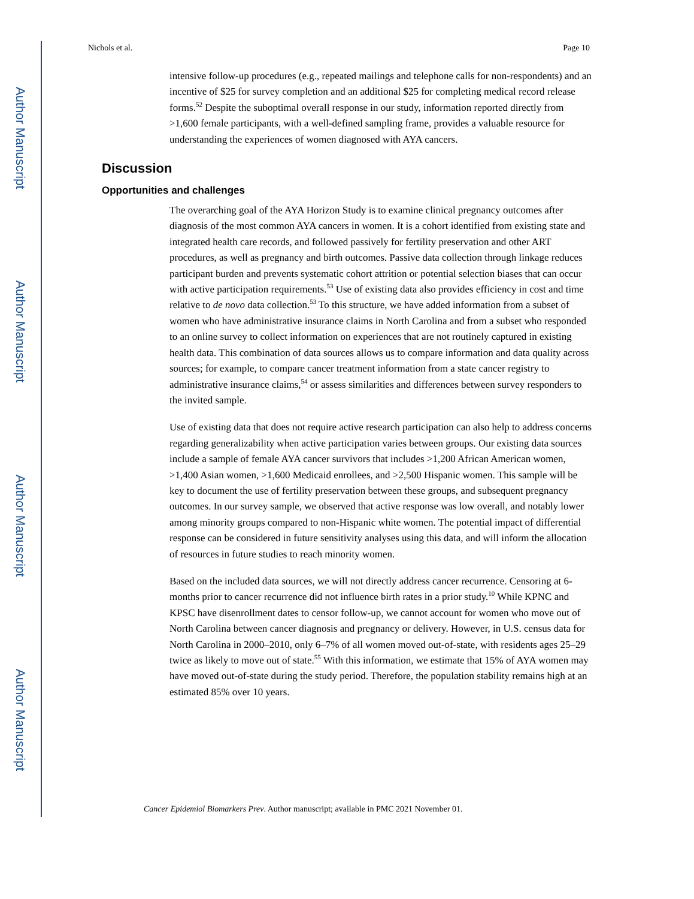Author Manuscript
Author Manuscript
Author Manuscript
Author Manuscript
Nichols et al. Page 10
intensive follow-up procedures (e.g., repeated mailings and telephone calls for non-respondents) and an incentive of $25 for survey completion and an additional $25 for completing medical record release forms.<sup>52</sup> Despite the suboptimal overall response in our study, information reported directly from >1,600 female participants, with a well-defined sampling frame, provides a valuable resource for understanding the experiences of women diagnosed with AYA cancers.
Discussion
Opportunities and challenges
The overarching goal of the AYA Horizon Study is to examine clinical pregnancy outcomes after diagnosis of the most common AYA cancers in women. It is a cohort identified from existing state and integrated health care records, and followed passively for fertility preservation and other ART procedures, as well as pregnancy and birth outcomes. Passive data collection through linkage reduces participant burden and prevents systematic cohort attrition or potential selection biases that can occur with active participation requirements.<sup>53</sup> Use of existing data also provides efficiency in cost and time relative to de novo data collection.<sup>53</sup> To this structure, we have added information from a subset of women who have administrative insurance claims in North Carolina and from a subset who responded to an online survey to collect information on experiences that are not routinely captured in existing health data. This combination of data sources allows us to compare information and data quality across sources; for example, to compare cancer treatment information from a state cancer registry to administrative insurance claims,<sup>54</sup> or assess similarities and differences between survey responders to the invited sample.
Use of existing data that does not require active research participation can also help to address concerns regarding generalizability when active participation varies between groups. Our existing data sources include a sample of female AYA cancer survivors that includes >1,200 African American women, >1,400 Asian women, >1,600 Medicaid enrollees, and >2,500 Hispanic women. This sample will be key to document the use of fertility preservation between these groups, and subsequent pregnancy outcomes. In our survey sample, we observed that active response was low overall, and notably lower among minority groups compared to non-Hispanic white women. The potential impact of differential response can be considered in future sensitivity analyses using this data, and will inform the allocation of resources in future studies to reach minority women.
Based on the included data sources, we will not directly address cancer recurrence. Censoring at 6-months prior to cancer recurrence did not influence birth rates in a prior study.<sup>10</sup> While KPNC and KPSC have disenrollment dates to censor follow-up, we cannot account for women who move out of North Carolina between cancer diagnosis and pregnancy or delivery. However, in U.S. census data for North Carolina in 2000–2010, only 6–7% of all women moved out-of-state, with residents ages 25–29 twice as likely to move out of state.<sup>55</sup> With this information, we estimate that 15% of AYA women may have moved out-of-state during the study period. Therefore, the population stability remains high at an estimated 85% over 10 years.
Cancer Epidemiol Biomarkers Prev. Author manuscript; available in PMC 2021 November 01.